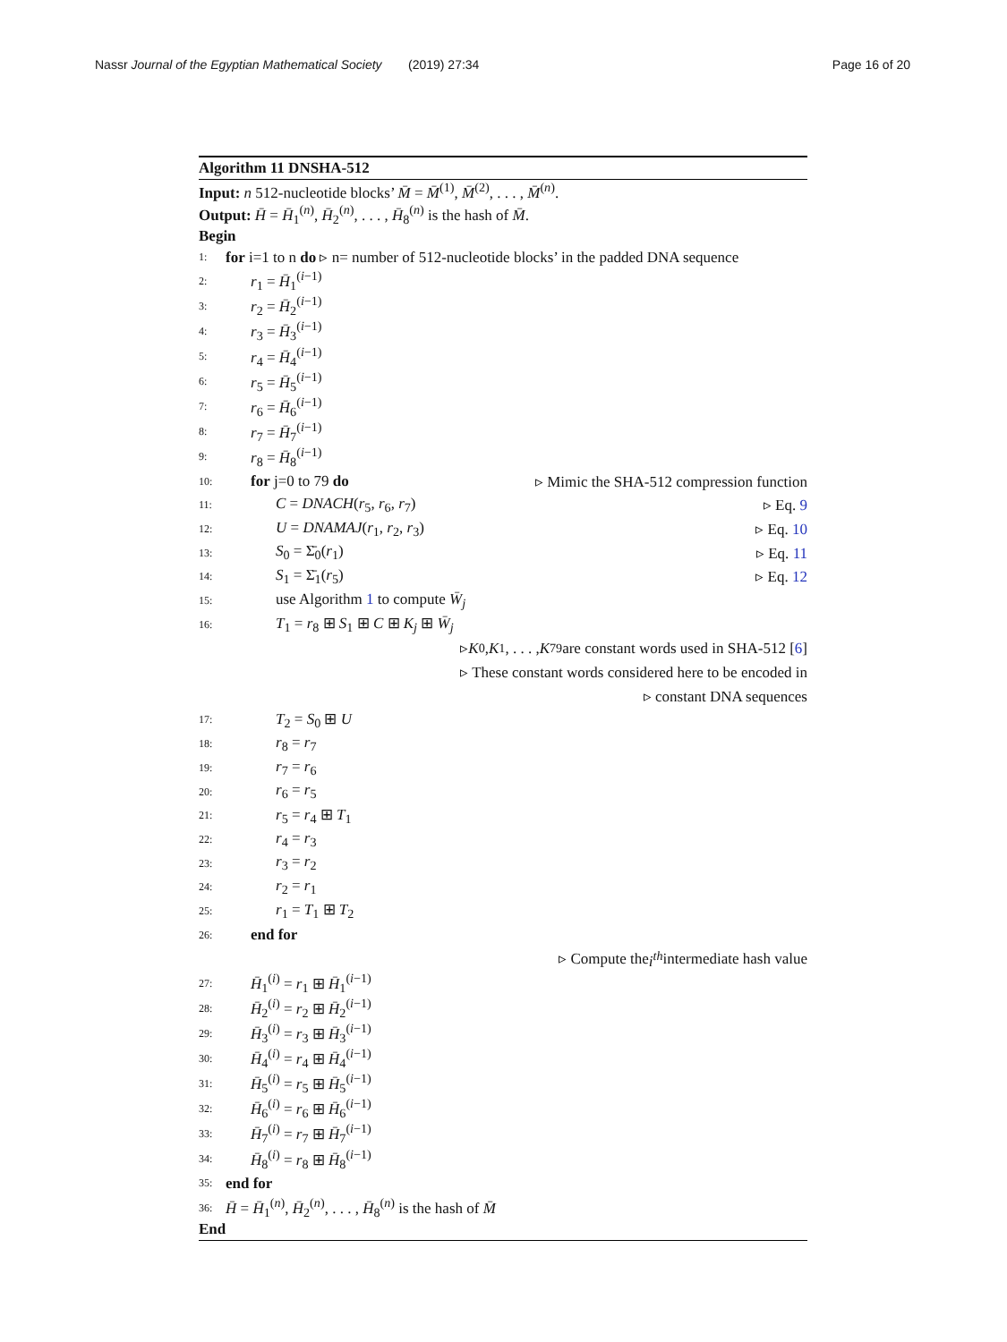Nassr Journal of the Egyptian Mathematical Society
(2019) 27:34 Page 16 of 20
Algorithm 11 DNSHA-512
Input: n 512-nucleotide blocks’ M̄ = M̄<sup>(1)</sup>, M̄<sup>(2)</sup>, . . . , M̄<sup>(n)</sup>.
Output: H̄ = H̄<sub>1</sub><sup>(n)</sup>, H̄<sub>2</sub><sup>(n)</sup>, . . . , H̄<sub>8</sub><sup>(n)</sup> is the hash of M̄.
Begin
1: for i=1 to n do ▹ n= number of 512-nucleotide blocks’ in the padded DNA sequence
2: r<sub>1</sub> = H̄<sub>1</sub><sup>(i−1)</sup>
3: r<sub>2</sub> = H̄<sub>2</sub><sup>(i−1)</sup>
4: r<sub>3</sub> = H̄<sub>3</sub><sup>(i−1)</sup>
5: r<sub>4</sub> = H̄<sub>4</sub><sup>(i−1)</sup>
6: r<sub>5</sub> = H̄<sub>5</sub><sup>(i−1)</sup>
7: r<sub>6</sub> = H̄<sub>6</sub><sup>(i−1)</sup>
8: r<sub>7</sub> = H̄<sub>7</sub><sup>(i−1)</sup>
9: r<sub>8</sub> = H̄<sub>8</sub><sup>(i−1)</sup>
10: for j=0 to 79 do ▹ Mimic the SHA-512 compression function
11: C = DNACH(r<sub>5</sub>, r<sub>6</sub>, r<sub>7</sub>) ▹ Eq. 9
12: U = DNAMAJ(r<sub>1</sub>, r<sub>2</sub>, r<sub>3</sub>) ▹ Eq. 10
13: S<sub>0</sub> = Σ̄<sub>0</sub>(r<sub>1</sub>) ▹ Eq. 11
14: S<sub>1</sub> = Σ̄<sub>1</sub>(r<sub>5</sub>) ▹ Eq. 12
15: use Algorithm 1 to compute W̄<sub>j</sub>
16: T<sub>1</sub> = r<sub>8</sub> ⊞ S<sub>1</sub> ⊞ C ⊞ K<sub>j</sub> ⊞ W̄<sub>j</sub>
▹ K<sub>0</sub>, K<sub>1</sub>, . . . , K<sub>79</sub> are constant words used in SHA-512 [6]
▹ These constant words considered here to be encoded in
▹ constant DNA sequences
17: T<sub>2</sub> = S<sub>0</sub> ⊞ U
18: r<sub>8</sub> = r<sub>7</sub>
19: r<sub>7</sub> = r<sub>6</sub>
20: r<sub>6</sub> = r<sub>5</sub>
21: r<sub>5</sub> = r<sub>4</sub> ⊞ T<sub>1</sub>
22: r<sub>4</sub> = r<sub>3</sub>
23: r<sub>3</sub> = r<sub>2</sub>
24: r<sub>2</sub> = r<sub>1</sub>
25: r<sub>1</sub> = T<sub>1</sub> ⊞ T<sub>2</sub>
26: end for
▹ Compute the i<sup>th</sup> intermediate hash value
27: H̄<sub>1</sub><sup>(i)</sup> = r<sub>1</sub> ⊞ H̄<sub>1</sub><sup>(i−1)</sup>
28: H̄<sub>2</sub><sup>(i)</sup> = r<sub>2</sub> ⊞ H̄<sub>2</sub><sup>(i−1)</sup>
29: H̄<sub>3</sub><sup>(i)</sup> = r<sub>3</sub> ⊞ H̄<sub>3</sub><sup>(i−1)</sup>
30: H̄<sub>4</sub><sup>(i)</sup> = r<sub>4</sub> ⊞ H̄<sub>4</sub><sup>(i−1)</sup>
31: H̄<sub>5</sub><sup>(i)</sup> = r<sub>5</sub> ⊞ H̄<sub>5</sub><sup>(i−1)</sup>
32: H̄<sub>6</sub><sup>(i)</sup> = r<sub>6</sub> ⊞ H̄<sub>6</sub><sup>(i−1)</sup>
33: H̄<sub>7</sub><sup>(i)</sup> = r<sub>7</sub> ⊞ H̄<sub>7</sub><sup>(i−1)</sup>
34: H̄<sub>8</sub><sup>(i)</sup> = r<sub>8</sub> ⊞ H̄<sub>8</sub><sup>(i−1)</sup>
35: end for
36: H̄ = H̄<sub>1</sub><sup>(n)</sup>, H̄<sub>2</sub><sup>(n)</sup>, . . . , H̄<sub>8</sub><sup>(n)</sup> is the hash of M̄
End